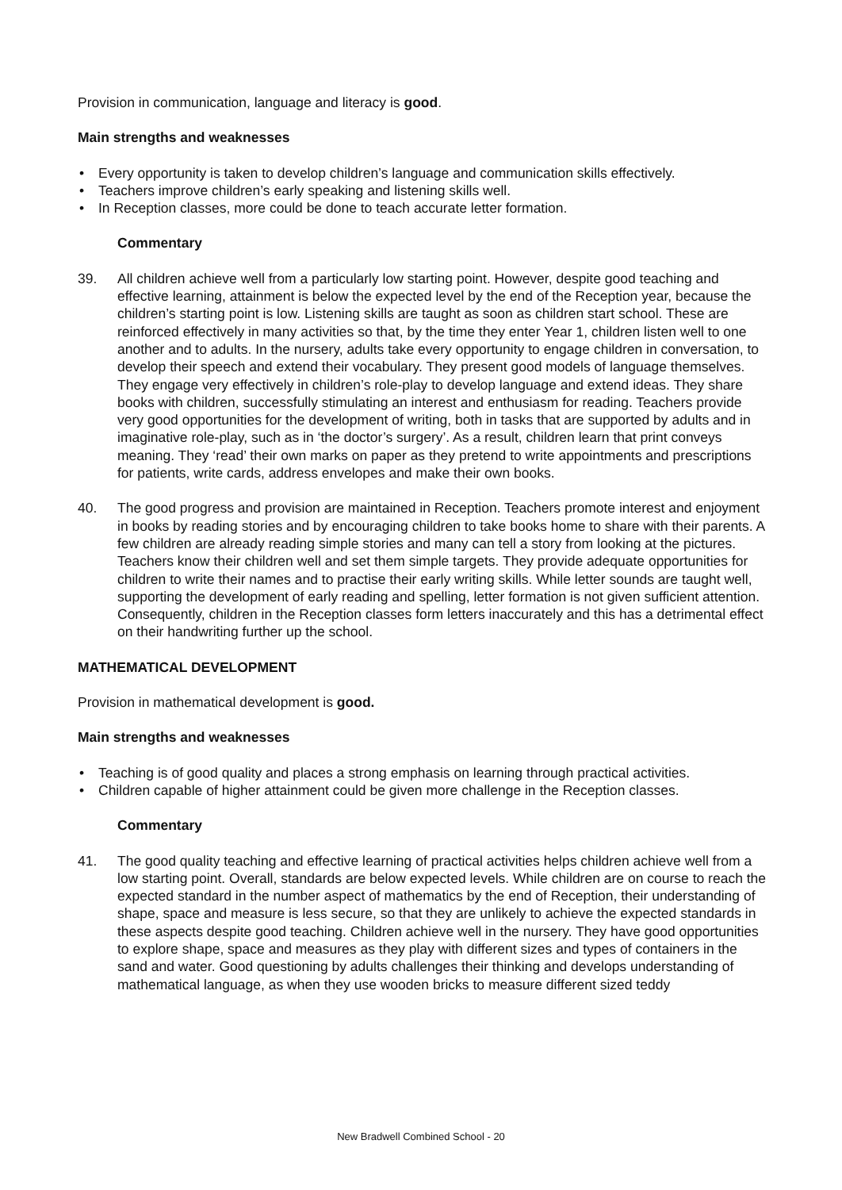Provision in communication, language and literacy is good.
Main strengths and weaknesses
• Every opportunity is taken to develop children’s language and communication skills effectively.
• Teachers improve children’s early speaking and listening skills well.
• In Reception classes, more could be done to teach accurate letter formation.
Commentary
39. All children achieve well from a particularly low starting point. However, despite good teaching and effective learning, attainment is below the expected level by the end of the Reception year, because the children’s starting point is low. Listening skills are taught as soon as children start school. These are reinforced effectively in many activities so that, by the time they enter Year 1, children listen well to one another and to adults. In the nursery, adults take every opportunity to engage children in conversation, to develop their speech and extend their vocabulary. They present good models of language themselves. They engage very effectively in children’s role-play to develop language and extend ideas. They share books with children, successfully stimulating an interest and enthusiasm for reading. Teachers provide very good opportunities for the development of writing, both in tasks that are supported by adults and in imaginative role-play, such as in ‘the doctor’s surgery’. As a result, children learn that print conveys meaning. They ‘read’ their own marks on paper as they pretend to write appointments and prescriptions for patients, write cards, address envelopes and make their own books.
40. The good progress and provision are maintained in Reception. Teachers promote interest and enjoyment in books by reading stories and by encouraging children to take books home to share with their parents. A few children are already reading simple stories and many can tell a story from looking at the pictures. Teachers know their children well and set them simple targets. They provide adequate opportunities for children to write their names and to practise their early writing skills. While letter sounds are taught well, supporting the development of early reading and spelling, letter formation is not given sufficient attention. Consequently, children in the Reception classes form letters inaccurately and this has a detrimental effect on their handwriting further up the school.
MATHEMATICAL DEVELOPMENT
Provision in mathematical development is good.
Main strengths and weaknesses
• Teaching is of good quality and places a strong emphasis on learning through practical activities.
• Children capable of higher attainment could be given more challenge in the Reception classes.
Commentary
41. The good quality teaching and effective learning of practical activities helps children achieve well from a low starting point. Overall, standards are below expected levels. While children are on course to reach the expected standard in the number aspect of mathematics by the end of Reception, their understanding of shape, space and measure is less secure, so that they are unlikely to achieve the expected standards in these aspects despite good teaching. Children achieve well in the nursery. They have good opportunities to explore shape, space and measures as they play with different sizes and types of containers in the sand and water. Good questioning by adults challenges their thinking and develops understanding of mathematical language, as when they use wooden bricks to measure different sized teddy
New Bradwell Combined School - 20